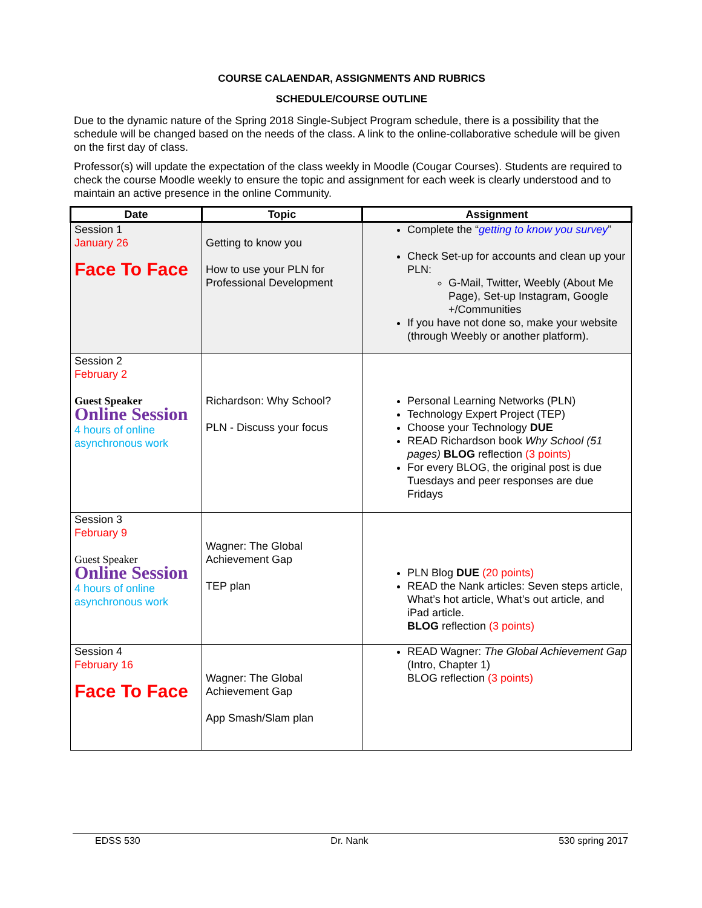COURSE CALAENDAR, ASSIGNMENTS AND RUBRICS
SCHEDULE/COURSE OUTLINE
Due to the dynamic nature of the Spring 2018 Single-Subject Program schedule, there is a possibility that the schedule will be changed based on the needs of the class. A link to the online-collaborative schedule will be given on the first day of class.
Professor(s) will update the expectation of the class weekly in Moodle (Cougar Courses). Students are required to check the course Moodle weekly to ensure the topic and assignment for each week is clearly understood and to maintain an active presence in the online Community.
| Date | Topic | Assignment |
| --- | --- | --- |
| Session 1 January 26 Face To Face | Getting to know you How to use your PLN for Professional Development | Complete the “ getting to know you survey ” Check Set-up for accounts and clean up your PLN: G-Mail, Twitter, Weebly (About Me Page), Set-up Instagram, Google +/Communities If you have not done so, make your website (through Weebly or another platform). |
| Session 2 February 2 Guest Speaker Online Session 4 hours of online asynchronous work | Richardson: Why School? PLN - Discuss your focus | Personal Learning Networks (PLN) Technology Expert Project (TEP) Choose your Technology DUE READ Richardson book Why School (51 pages) BLOG reflection (3 points) For every BLOG, the original post is due Tuesdays and peer responses are due Fridays |
| Session 3 February 9 Guest Speaker Online Session 4 hours of online asynchronous work | Wagner: The Global Achievement Gap TEP plan | PLN Blog DUE (20 points) READ the Nank articles: Seven steps article, What’s hot article, What’s out article, and iPad article. BLOG reflection (3 points) |
| Session 4 February 16 Face To Face | Wagner: The Global Achievement Gap App Smash/Slam plan | READ Wagner: The Global Achievement Gap (Intro, Chapter 1) BLOG reflection (3 points) |
EDSS 530 Dr. Nank 530 spring 2017